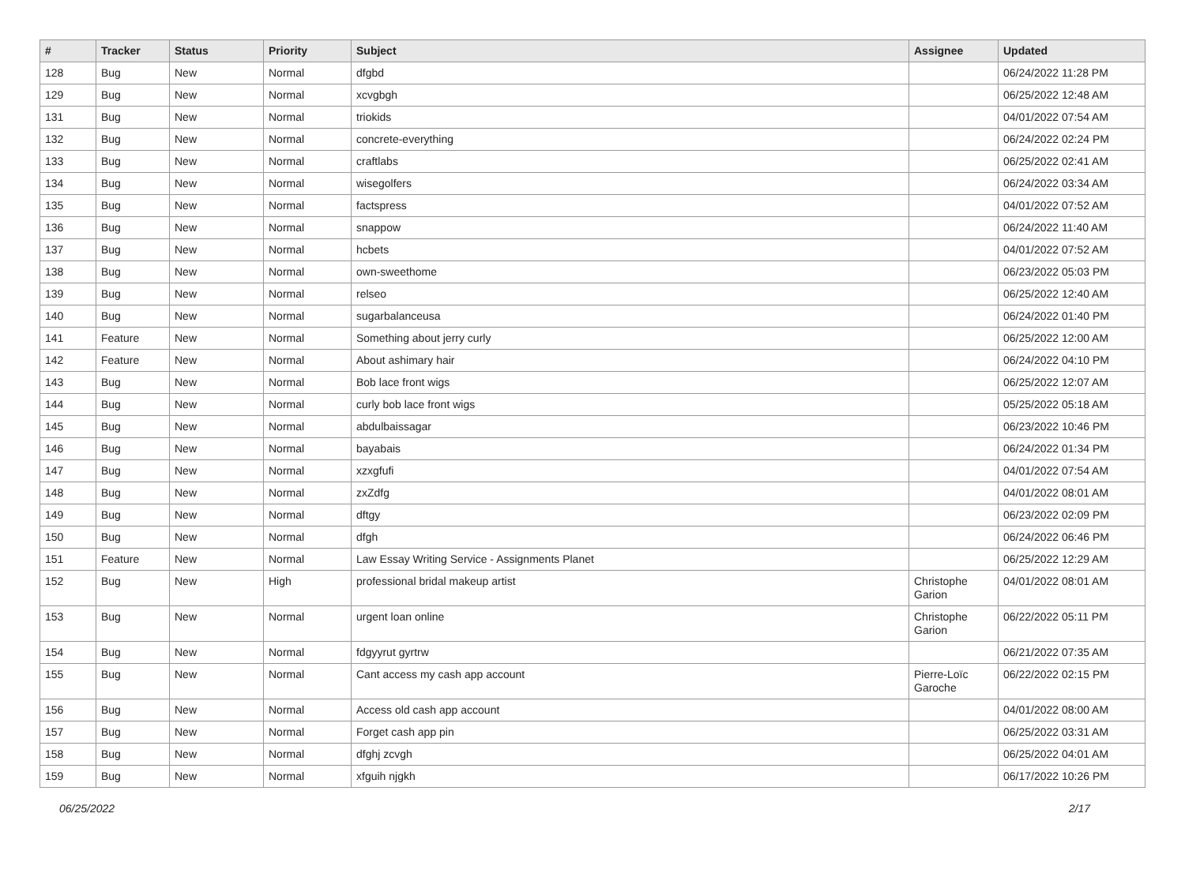| # | Tracker | Status | Priority | Subject | Assignee | Updated |
| --- | --- | --- | --- | --- | --- | --- |
| 128 | Bug | New | Normal | dfgbd | | 06/24/2022 11:28 PM |
| 129 | Bug | New | Normal | xcvgbgh | | 06/25/2022 12:48 AM |
| 131 | Bug | New | Normal | triokids | | 04/01/2022 07:54 AM |
| 132 | Bug | New | Normal | concrete-everything | | 06/24/2022 02:24 PM |
| 133 | Bug | New | Normal | craftlabs | | 06/25/2022 02:41 AM |
| 134 | Bug | New | Normal | wisegolfers | | 06/24/2022 03:34 AM |
| 135 | Bug | New | Normal | factspress | | 04/01/2022 07:52 AM |
| 136 | Bug | New | Normal | snappow | | 06/24/2022 11:40 AM |
| 137 | Bug | New | Normal | hcbets | | 04/01/2022 07:52 AM |
| 138 | Bug | New | Normal | own-sweethome | | 06/23/2022 05:03 PM |
| 139 | Bug | New | Normal | relseo | | 06/25/2022 12:40 AM |
| 140 | Bug | New | Normal | sugarbalanceusa | | 06/24/2022 01:40 PM |
| 141 | Feature | New | Normal | Something about jerry curly | | 06/25/2022 12:00 AM |
| 142 | Feature | New | Normal | About ashimary hair | | 06/24/2022 04:10 PM |
| 143 | Bug | New | Normal | Bob lace front wigs | | 06/25/2022 12:07 AM |
| 144 | Bug | New | Normal | curly bob lace front wigs | | 05/25/2022 05:18 AM |
| 145 | Bug | New | Normal | abdulbaissagar | | 06/23/2022 10:46 PM |
| 146 | Bug | New | Normal | bayabais | | 06/24/2022 01:34 PM |
| 147 | Bug | New | Normal | xzxgfufi | | 04/01/2022 07:54 AM |
| 148 | Bug | New | Normal | zxZdfg | | 04/01/2022 08:01 AM |
| 149 | Bug | New | Normal | dftgy | | 06/23/2022 02:09 PM |
| 150 | Bug | New | Normal | dfgh | | 06/24/2022 06:46 PM |
| 151 | Feature | New | Normal | Law Essay Writing Service - Assignments Planet | | 06/25/2022 12:29 AM |
| 152 | Bug | New | High | professional bridal makeup artist | Christophe Garion | 04/01/2022 08:01 AM |
| 153 | Bug | New | Normal | urgent loan online | Christophe Garion | 06/22/2022 05:11 PM |
| 154 | Bug | New | Normal | fdgyyrut gyrtrw | | 06/21/2022 07:35 AM |
| 155 | Bug | New | Normal | Cant access my cash app account | Pierre-Loïc Garoche | 06/22/2022 02:15 PM |
| 156 | Bug | New | Normal | Access old cash app account | | 04/01/2022 08:00 AM |
| 157 | Bug | New | Normal | Forget cash app pin | | 06/25/2022 03:31 AM |
| 158 | Bug | New | Normal | dfghj zcvgh | | 06/25/2022 04:01 AM |
| 159 | Bug | New | Normal | xfguih njgkh | | 06/17/2022 10:26 PM |
06/25/2022 2/17